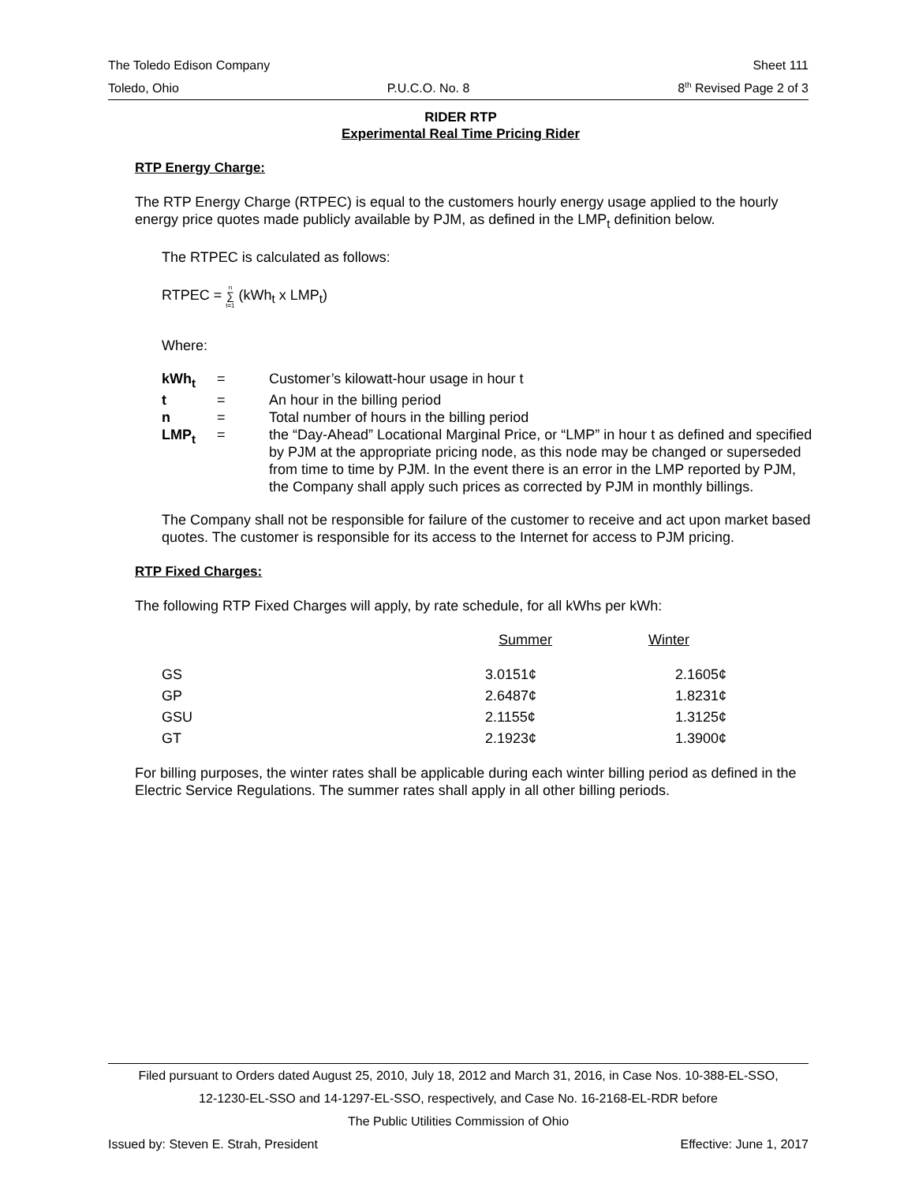The Toledo Edison Company Sheet 111
Toledo, Ohio P.U.C.O. No. 8 8<sup>th</sup> Revised Page 2 of 3
RIDER RTP
Experimental Real Time Pricing Rider
RTP Energy Charge:
The RTP Energy Charge (RTPEC) is equal to the customers hourly energy usage applied to the hourly energy price quotes made publicly available by PJM, as defined in the LMP<sub>t</sub> definition below.
The RTPEC is calculated as follows:
RTPEC = n
∑
t=1 (kWh<sub>t</sub> x LMP<sub>t</sub>)
Where:
| kWh<sub>t</sub> | = | Customer’s kilowatt-hour usage in hour t |
| t | = | An hour in the billing period |
| n | = | Total number of hours in the billing period |
| LMP<sub>t</sub> | = | the “Day-Ahead” Locational Marginal Price, or “LMP” in hour t as defined and specified by PJM at the appropriate pricing node, as this node may be changed or superseded from time to time by PJM. In the event there is an error in the LMP reported by PJM, the Company shall apply such prices as corrected by PJM in monthly billings. |
The Company shall not be responsible for failure of the customer to receive and act upon market based quotes. The customer is responsible for its access to the Internet for access to PJM pricing.
RTP Fixed Charges:
The following RTP Fixed Charges will apply, by rate schedule, for all kWhs per kWh:
| | Summer | Winter |
| --- | --- | --- |
| GS | 3.0151¢ | 2.1605¢ |
| GP | 2.6487¢ | 1.8231¢ |
| GSU | 2.1155¢ | 1.3125¢ |
| GT | 2.1923¢ | 1.3900¢ |
For billing purposes, the winter rates shall be applicable during each winter billing period as defined in the Electric Service Regulations. The summer rates shall apply in all other billing periods.
Filed pursuant to Orders dated August 25, 2010, July 18, 2012 and March 31, 2016, in Case Nos. 10-388-EL-SSO,
12-1230-EL-SSO and 14-1297-EL-SSO, respectively, and Case No. 16-2168-EL-RDR before
The Public Utilities Commission of Ohio
Issued by: Steven E. Strah, President Effective: June 1, 2017